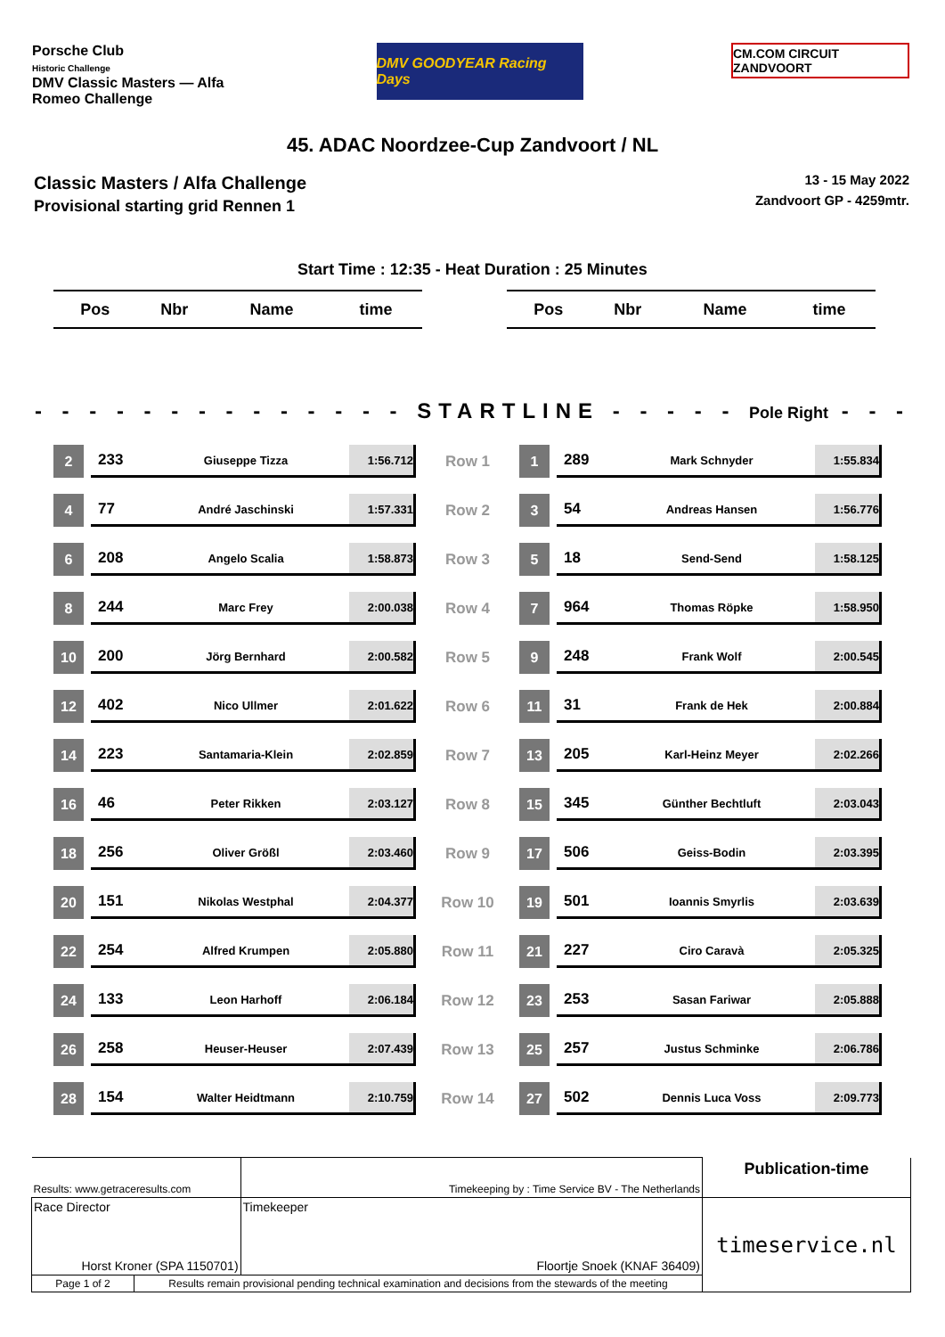Porsche Club
Historic Challenge
DMV Classic Masters — Alfa Romeo Challenge
DMV GOODYEAR Racing Days
CM.COM CIRCUIT ZANDVOORT
45. ADAC Noordzee-Cup Zandvoort / NL
Classic Masters / Alfa Challenge
Provisional starting grid Rennen 1
13 - 15 May 2022
Zandvoort GP - 4259mtr.
Start Time : 12:35 - Heat Duration : 25 Minutes
| Pos | Nbr | Name | time |
| --- | --- | --- | --- |
| Pos | Nbr | Name | time |
| --- | --- | --- | --- |
- - - - - - - - - - - - - - STARTLINE - - - - - Pole Right - - -
| 2 | | 233 | Giuseppe Tizza | 1:56.712 | Row 1 | 1 | | 289 | Mark Schnyder | 1:55.834 |
| 4 | | 77 | André Jaschinski | 1:57.331 | Row 2 | 3 | | 54 | Andreas Hansen | 1:56.776 |
| 6 | | 208 | Angelo Scalia | 1:58.873 | Row 3 | 5 | | 18 | Send-Send | 1:58.125 |
| 8 | | 244 | Marc Frey | 2:00.038 | Row 4 | 7 | | 964 | Thomas Röpke | 1:58.950 |
| 10 | | 200 | Jörg Bernhard | 2:00.582 | Row 5 | 9 | | 248 | Frank Wolf | 2:00.545 |
| 12 | | 402 | Nico Ullmer | 2:01.622 | Row 6 | 11 | | 31 | Frank de Hek | 2:00.884 |
| 14 | | 223 | Santamaria-Klein | 2:02.859 | Row 7 | 13 | | 205 | Karl-Heinz Meyer | 2:02.266 |
| 16 | | 46 | Peter Rikken | 2:03.127 | Row 8 | 15 | | 345 | Günther Bechtluft | 2:03.043 |
| 18 | | 256 | Oliver Größl | 2:03.460 | Row 9 | 17 | | 506 | Geiss-Bodin | 2:03.395 |
| 20 | | 151 | Nikolas Westphal | 2:04.377 | Row 10 | 19 | | 501 | Ioannis Smyrlis | 2:03.639 |
| 22 | | 254 | Alfred Krumpen | 2:05.880 | Row 11 | 21 | | 227 | Ciro Caravà | 2:05.325 |
| 24 | | 133 | Leon Harhoff | 2:06.184 | Row 12 | 23 | | 253 | Sasan Fariwar | 2:05.888 |
| 26 | | 258 | Heuser-Heuser | 2:07.439 | Row 13 | 25 | | 257 | Justus Schminke | 2:06.786 |
| 28 | | 154 | Walter Heidtmann | 2:10.759 | Row 14 | 27 | | 502 | Dennis Luca Voss | 2:09.773 |
| Results: www.getraceresults.com | | Timekeeping by : Time Service BV - The Netherlands | Publication-time |
| Race Director Horst Kroner (SPA 1150701) | | Timekeeper Floortje Snoek (KNAF 36409) | timeservice.nl |
| Page 1 of 2 | Results remain provisional pending technical examination and decisions from the stewards of the meeting | | |